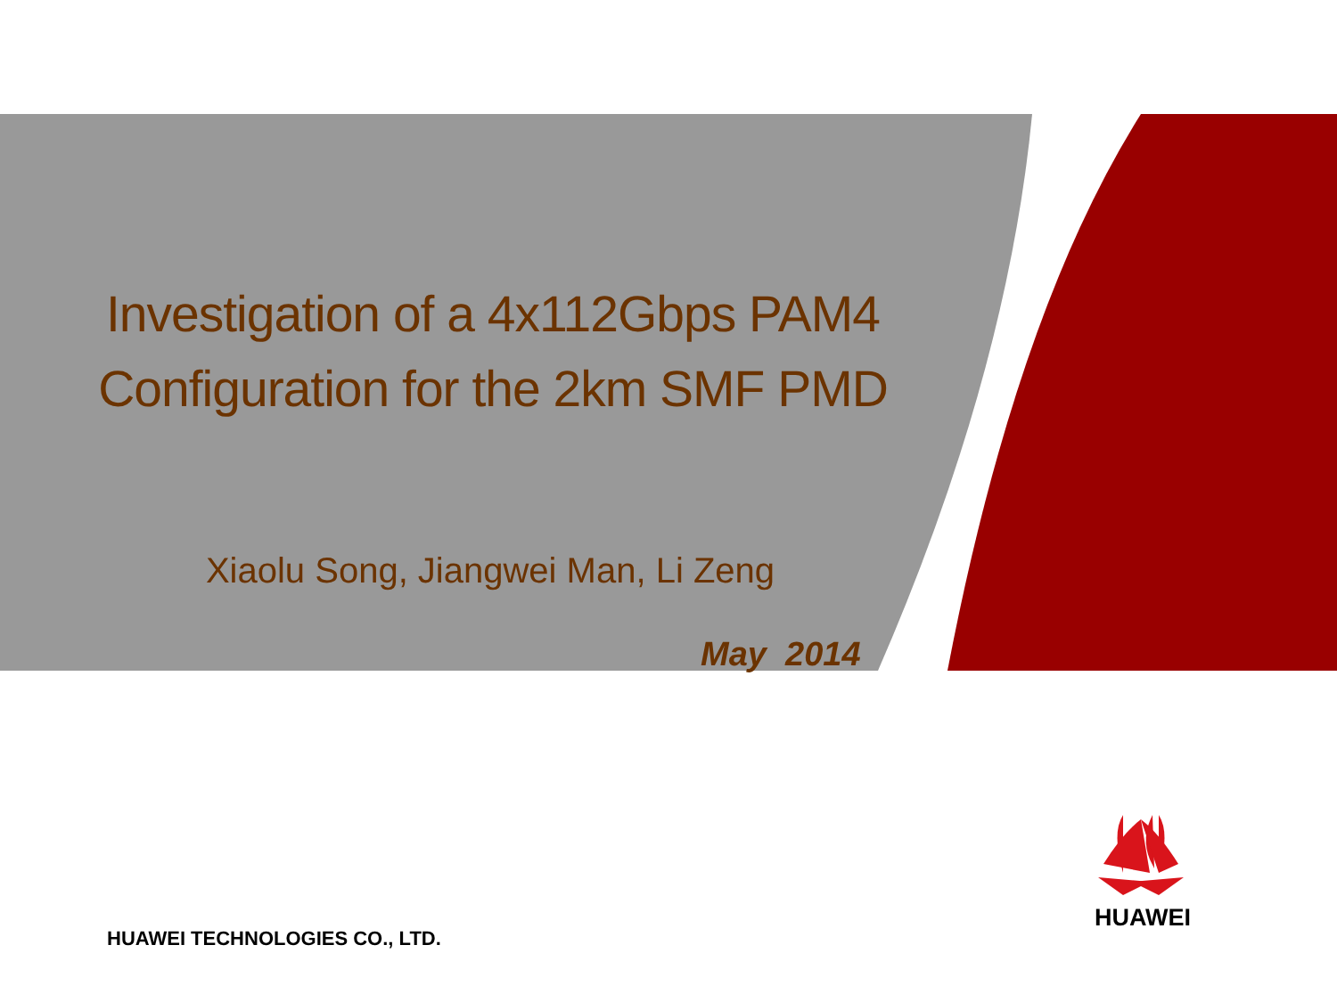Investigation of a 4x112Gbps PAM4 Configuration for the 2km SMF PMD
Xiaolu Song, Jiangwei Man, Li Zeng
May 2014
HUAWEI TECHNOLOGIES CO., LTD.
HUAWEI